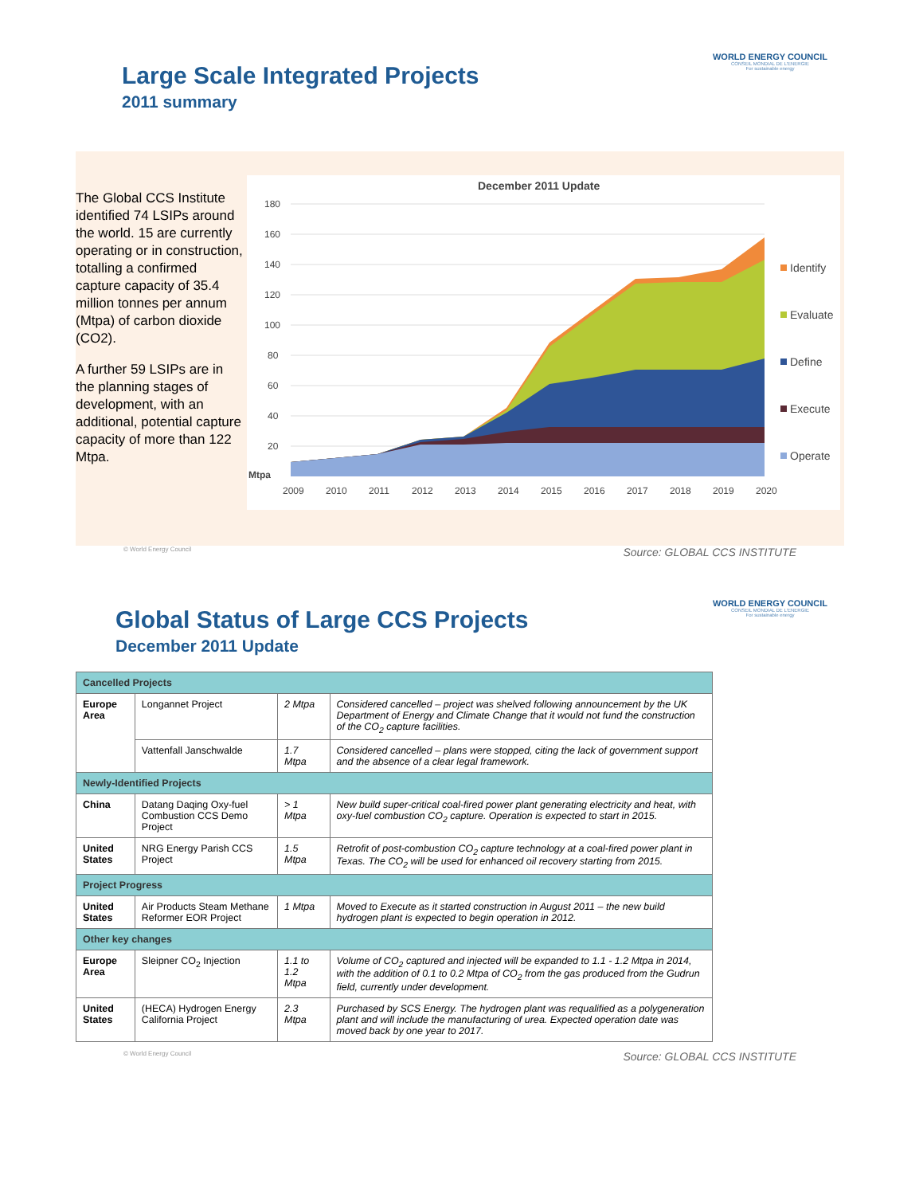Large Scale Integrated Projects
2011 summary
WORLD ENERGY COUNCIL
CONSEIL MONDIAL DE L'ENERGIE
For sustainable energy
The Global CCS Institute identified 74 LSIPs around the world. 15 are currently operating or in construction, totalling a confirmed capture capacity of 35.4 million tonnes per annum (Mtpa) of carbon dioxide (CO2).
A further 59 LSIPs are in the planning stages of development, with an additional, potential capture capacity of more than 122 Mtpa.
December 2011 Update
180
160
140
120
100
80
60
40
20
Mtpa
2009
2010
2011
2012
2013
2014
2015
2016
2017
2018
2019
2020
Identify
Evaluate
Define
Execute
Operate
© World Energy Council Source: GLOBAL CCS INSTITUTE
Global Status of Large CCS Projects
December 2011 Update
WORLD ENERGY COUNCIL
CONSEIL MONDIAL DE L'ENERGIE
For sustainable energy
| Cancelled Projects | | | |
| Europe Area | Longannet Project | 2 Mtpa | Considered cancelled – project was shelved following announcement by the UK Department of Energy and Climate Change that it would not fund the construction of the CO<sub>2</sub> capture facilities. |
| | Vattenfall Janschwalde | 1.7 Mtpa | Considered cancelled – plans were stopped, citing the lack of government support and the absence of a clear legal framework. |
| Newly-Identified Projects | | | |
| China | Datang Daqing Oxy-fuel Combustion CCS Demo Project | > 1 Mtpa | New build super-critical coal-fired power plant generating electricity and heat, with oxy-fuel combustion CO<sub>2</sub> capture. Operation is expected to start in 2015. |
| United States | NRG Energy Parish CCS Project | 1.5 Mtpa | Retrofit of post-combustion CO<sub>2</sub> capture technology at a coal-fired power plant in Texas. The CO<sub>2</sub> will be used for enhanced oil recovery starting from 2015. |
| Project Progress | | | |
| United States | Air Products Steam Methane Reformer EOR Project | 1 Mtpa | Moved to Execute as it started construction in August 2011 – the new build hydrogen plant is expected to begin operation in 2012. |
| Other key changes | | | |
| Europe Area | Sleipner CO<sub>2</sub> Injection | 1.1 to 1.2 Mtpa | Volume of CO<sub>2</sub> captured and injected will be expanded to 1.1 - 1.2 Mtpa in 2014, with the addition of 0.1 to 0.2 Mtpa of CO<sub>2</sub> from the gas produced from the Gudrun field, currently under development. |
| United States | (HECA) Hydrogen Energy California Project | 2.3 Mtpa | Purchased by SCS Energy. The hydrogen plant was requalified as a polygeneration plant and will include the manufacturing of urea. Expected operation date was moved back by one year to 2017. |
© World Energy Council Source: GLOBAL CCS INSTITUTE